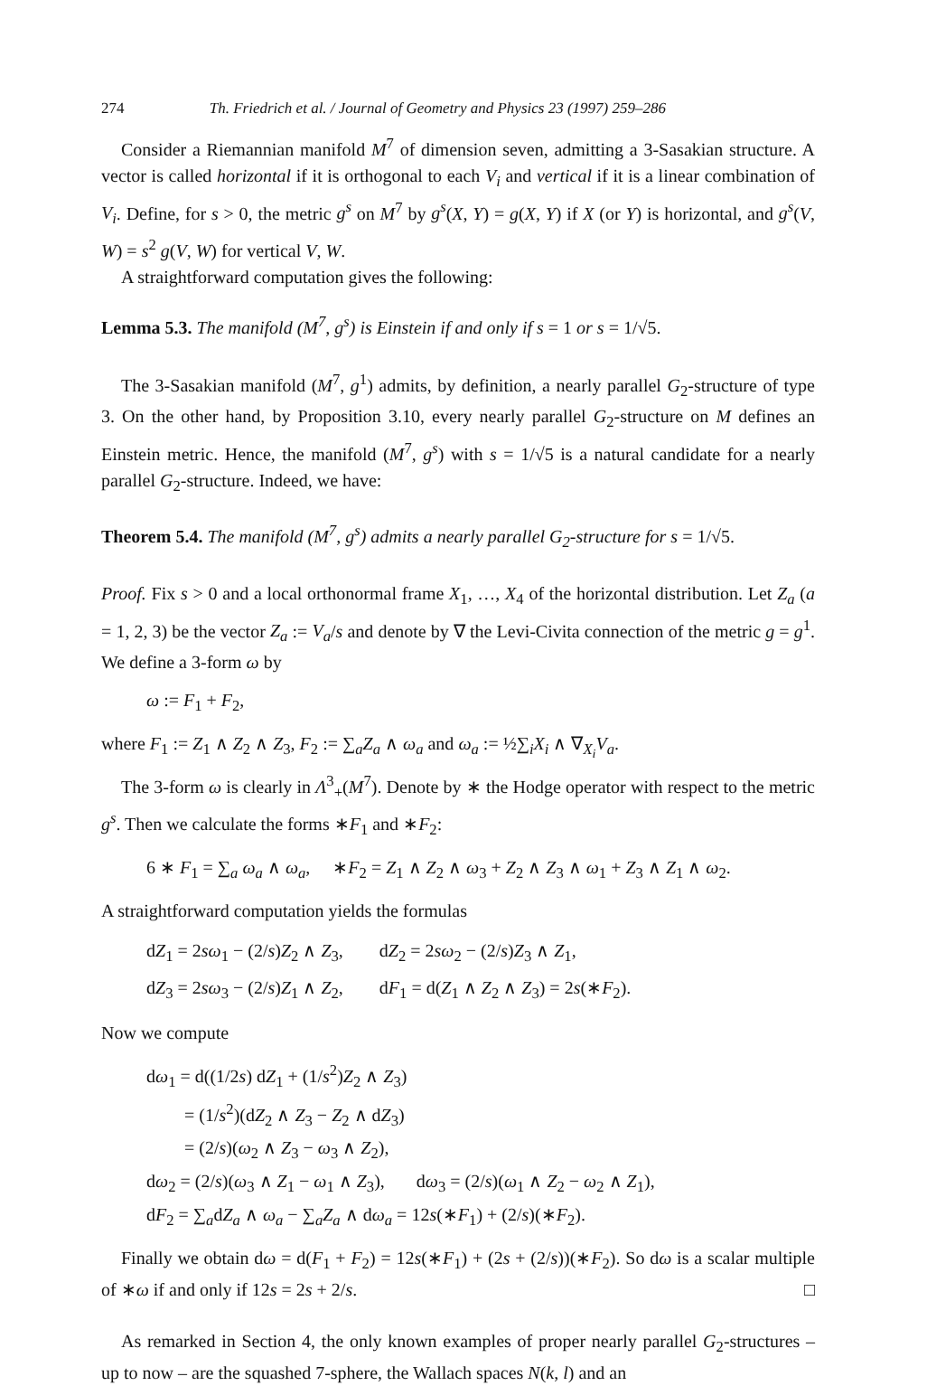274 Th. Friedrich et al. / Journal of Geometry and Physics 23 (1997) 259–286
Consider a Riemannian manifold M<sup>7</sup> of dimension seven, admitting a 3-Sasakian structure. A vector is called horizontal if it is orthogonal to each V<sub>i</sub> and vertical if it is a linear combination of V<sub>i</sub>. Define, for s > 0, the metric g<sup>s</sup> on M<sup>7</sup> by g<sup>s</sup>(X, Y) = g(X, Y) if X (or Y) is horizontal, and g<sup>s</sup>(V, W) = s<sup>2</sup> g(V, W) for vertical V, W.
A straightforward computation gives the following:
Lemma 5.3. The manifold (M<sup>7</sup>, g<sup>s</sup>) is Einstein if and only if s = 1 or s = 1/√5.
The 3-Sasakian manifold (M<sup>7</sup>, g<sup>1</sup>) admits, by definition, a nearly parallel G<sub>2</sub>-structure of type 3. On the other hand, by Proposition 3.10, every nearly parallel G<sub>2</sub>-structure on M defines an Einstein metric. Hence, the manifold (M<sup>7</sup>, g<sup>s</sup>) with s = 1/√5 is a natural candidate for a nearly parallel G<sub>2</sub>-structure. Indeed, we have:
Theorem 5.4. The manifold (M<sup>7</sup>, g<sup>s</sup>) admits a nearly parallel G<sub>2</sub>-structure for s = 1/√5.
Proof. Fix s > 0 and a local orthonormal frame X<sub>1</sub>, …, X<sub>4</sub> of the horizontal distribution. Let Z<sub>a</sub> (a = 1, 2, 3) be the vector Z<sub>a</sub> := V<sub>a</sub>/s and denote by ∇ the Levi-Civita connection of the metric g = g<sup>1</sup>. We define a 3-form ω by
ω := F<sub>1</sub> + F<sub>2</sub>,
where F<sub>1</sub> := Z<sub>1</sub> ∧ Z<sub>2</sub> ∧ Z<sub>3</sub>, F<sub>2</sub> := ∑<sub>a</sub>Z<sub>a</sub> ∧ ω<sub>a</sub> and ω<sub>a</sub> := ½∑<sub>i</sub>X<sub>i</sub> ∧ ∇<sub>X<sub>i</sub></sub>V<sub>a</sub>.
The 3-form ω is clearly in Λ<sup>3</sup><sub>+</sub>(M<sup>7</sup>). Denote by ∗ the Hodge operator with respect to the metric g<sup>s</sup>. Then we calculate the forms ∗F<sub>1</sub> and ∗F<sub>2</sub>:
6 ∗ F<sub>1</sub> = ∑<sub>a</sub> ω<sub>a</sub> ∧ ω<sub>a</sub>, ∗F<sub>2</sub> = Z<sub>1</sub> ∧ Z<sub>2</sub> ∧ ω<sub>3</sub> + Z<sub>2</sub> ∧ Z<sub>3</sub> ∧ ω<sub>1</sub> + Z<sub>3</sub> ∧ Z<sub>1</sub> ∧ ω<sub>2</sub>.
A straightforward computation yields the formulas
| d Z<sub>1</sub> = 2 sω<sub>1</sub> − (2/ s ) Z<sub>2</sub> ∧ Z<sub>3</sub>, | d Z<sub>2</sub> = 2 sω<sub>2</sub> − (2/ s ) Z<sub>3</sub> ∧ Z<sub>1</sub>, |
| d Z<sub>3</sub> = 2 sω<sub>3</sub> − (2/ s ) Z<sub>1</sub> ∧ Z<sub>2</sub>, | d F<sub>1</sub> = d( Z<sub>1</sub> ∧ Z<sub>2</sub> ∧ Z<sub>3</sub>) = 2 s (∗ F<sub>2</sub>). |
Now we compute
dω<sub>1</sub> = d((1/2s) dZ<sub>1</sub> + (1/s<sup>2</sup>)Z<sub>2</sub> ∧ Z<sub>3</sub>)
= (1/s<sup>2</sup>)(dZ<sub>2</sub> ∧ Z<sub>3</sub> − Z<sub>2</sub> ∧ dZ<sub>3</sub>)
= (2/s)(ω<sub>2</sub> ∧ Z<sub>3</sub> − ω<sub>3</sub> ∧ Z<sub>2</sub>),
dω<sub>2</sub> = (2/s)(ω<sub>3</sub> ∧ Z<sub>1</sub> − ω<sub>1</sub> ∧ Z<sub>3</sub>), dω<sub>3</sub> = (2/s)(ω<sub>1</sub> ∧ Z<sub>2</sub> − ω<sub>2</sub> ∧ Z<sub>1</sub>),
dF<sub>2</sub> = ∑<sub>a</sub>dZ<sub>a</sub> ∧ ω<sub>a</sub> − ∑<sub>a</sub>Z<sub>a</sub> ∧ dω<sub>a</sub> = 12s(∗F<sub>1</sub>) + (2/s)(∗F<sub>2</sub>).
Finally we obtain dω = d(F<sub>1</sub> + F<sub>2</sub>) = 12s(∗F<sub>1</sub>) + (2s + (2/s))(∗F<sub>2</sub>). So dω is a scalar multiple of ∗ω if and only if 12s = 2s + 2/s. □
As remarked in Section 4, the only known examples of proper nearly parallel G<sub>2</sub>-structures – up to now – are the squashed 7-sphere, the Wallach spaces N(k, l) and an